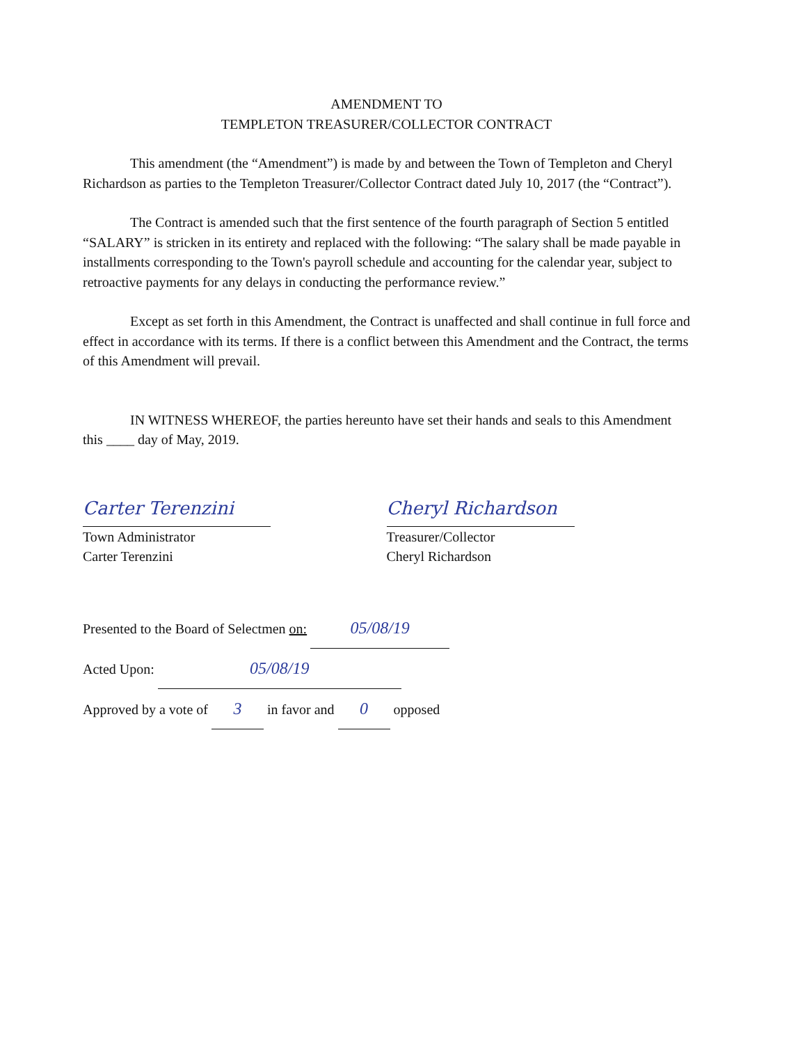AMENDMENT TO
TEMPLETON TREASURER/COLLECTOR CONTRACT
This amendment (the “Amendment”) is made by and between the Town of Templeton and Cheryl Richardson as parties to the Templeton Treasurer/Collector Contract dated July 10, 2017 (the “Contract”).
The Contract is amended such that the first sentence of the fourth paragraph of Section 5 entitled “SALARY” is stricken in its entirety and replaced with the following: “The salary shall be made payable in installments corresponding to the Town's payroll schedule and accounting for the calendar year, subject to retroactive payments for any delays in conducting the performance review.”
Except as set forth in this Amendment, the Contract is unaffected and shall continue in full force and effect in accordance with its terms. If there is a conflict between this Amendment and the Contract, the terms of this Amendment will prevail.
IN WITNESS WHEREOF, the parties hereunto have set their hands and seals to this Amendment this ____ day of May, 2019.
Carter Terenzini
Town Administrator
Carter Terenzini
Cheryl Richardson
Treasurer/Collector
Cheryl Richardson
Presented to the Board of Selectmen on: 05/08/19
Acted Upon: 05/08/19
Approved by a vote of 3 in favor and 0 opposed